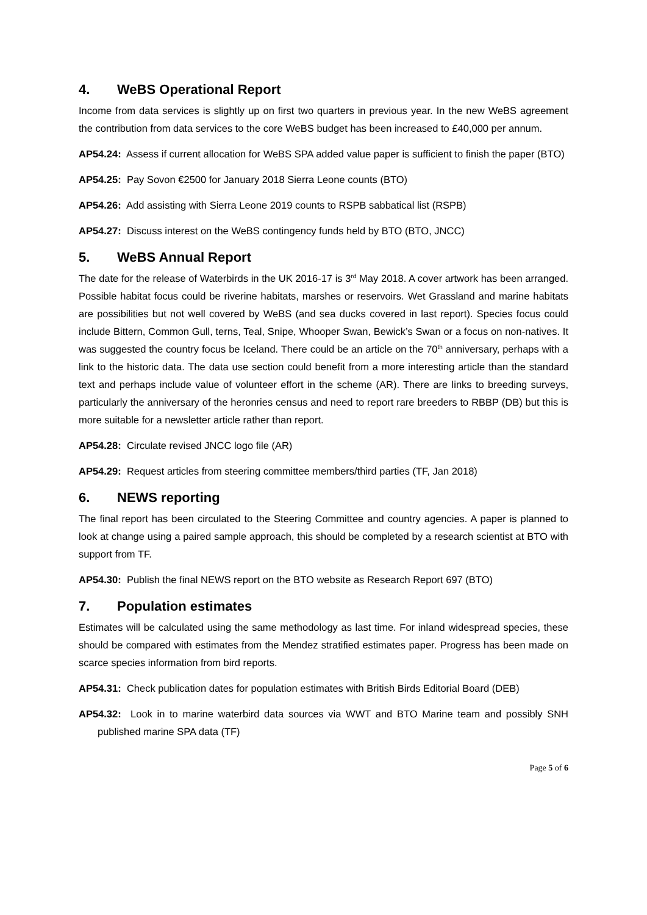4. WeBS Operational Report
Income from data services is slightly up on first two quarters in previous year. In the new WeBS agreement the contribution from data services to the core WeBS budget has been increased to £40,000 per annum.
AP54.24: Assess if current allocation for WeBS SPA added value paper is sufficient to finish the paper (BTO)
AP54.25: Pay Sovon €2500 for January 2018 Sierra Leone counts (BTO)
AP54.26: Add assisting with Sierra Leone 2019 counts to RSPB sabbatical list (RSPB)
AP54.27: Discuss interest on the WeBS contingency funds held by BTO (BTO, JNCC)
5. WeBS Annual Report
The date for the release of Waterbirds in the UK 2016-17 is 3<sup>rd</sup> May 2018. A cover artwork has been arranged. Possible habitat focus could be riverine habitats, marshes or reservoirs. Wet Grassland and marine habitats are possibilities but not well covered by WeBS (and sea ducks covered in last report). Species focus could include Bittern, Common Gull, terns, Teal, Snipe, Whooper Swan, Bewick’s Swan or a focus on non-natives. It was suggested the country focus be Iceland. There could be an article on the 70<sup>th</sup> anniversary, perhaps with a link to the historic data. The data use section could benefit from a more interesting article than the standard text and perhaps include value of volunteer effort in the scheme (AR). There are links to breeding surveys, particularly the anniversary of the heronries census and need to report rare breeders to RBBP (DB) but this is more suitable for a newsletter article rather than report.
AP54.28: Circulate revised JNCC logo file (AR)
AP54.29: Request articles from steering committee members/third parties (TF, Jan 2018)
6. NEWS reporting
The final report has been circulated to the Steering Committee and country agencies. A paper is planned to look at change using a paired sample approach, this should be completed by a research scientist at BTO with support from TF.
AP54.30: Publish the final NEWS report on the BTO website as Research Report 697 (BTO)
7. Population estimates
Estimates will be calculated using the same methodology as last time. For inland widespread species, these should be compared with estimates from the Mendez stratified estimates paper. Progress has been made on scarce species information from bird reports.
AP54.31: Check publication dates for population estimates with British Birds Editorial Board (DEB)
AP54.32: Look in to marine waterbird data sources via WWT and BTO Marine team and possibly SNH published marine SPA data (TF)
Page 5 of 6